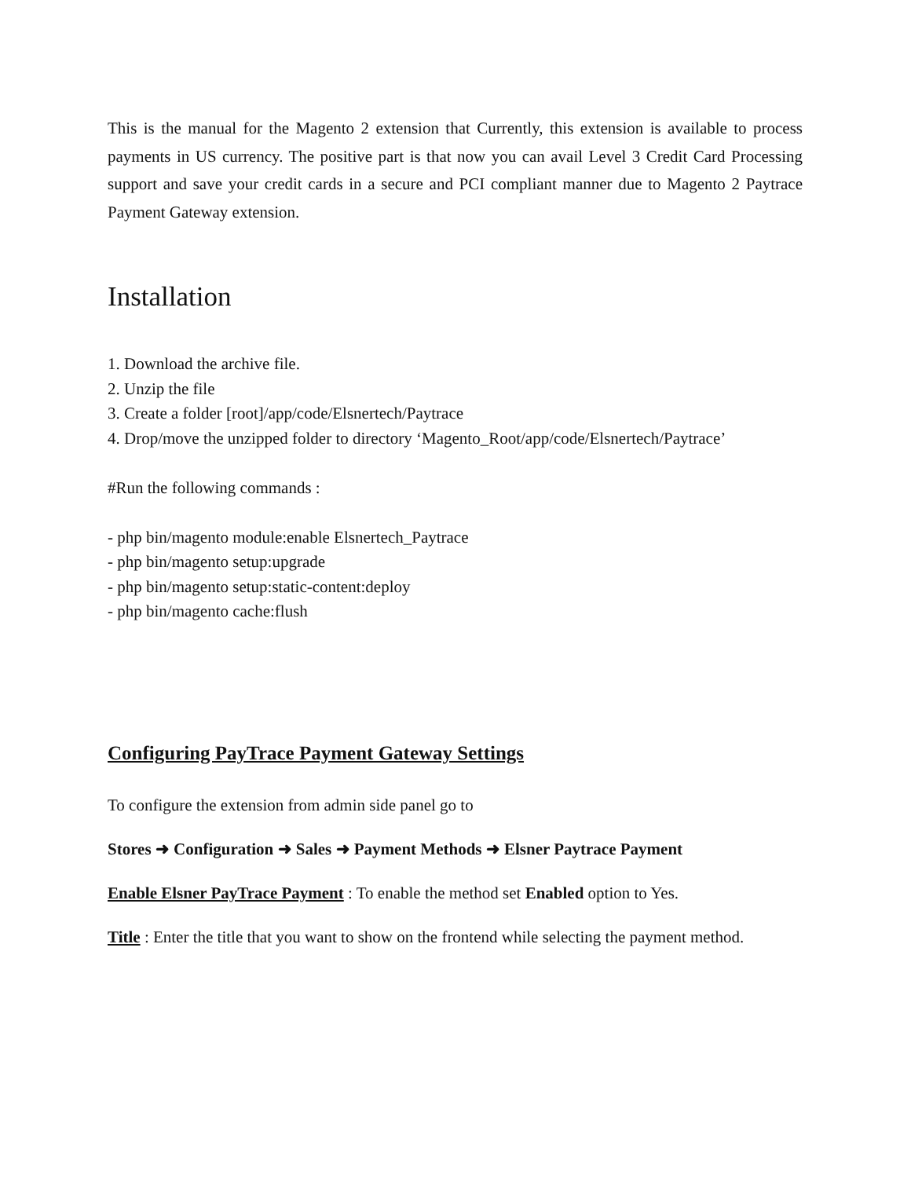This is the manual for the Magento 2 extension that Currently, this extension is available to process payments in US currency. The positive part is that now you can avail Level 3 Credit Card Processing support and save your credit cards in a secure and PCI compliant manner due to Magento 2 Paytrace Payment Gateway extension.
Installation
1. Download the archive file.
2. Unzip the file
3. Create a folder [root]/app/code/Elsnertech/Paytrace
4. Drop/move the unzipped folder to directory ‘Magento_Root/app/code/Elsnertech/Paytrace’
#Run the following commands :
- php bin/magento module:enable Elsnertech_Paytrace
- php bin/magento setup:upgrade
- php bin/magento setup:static-content:deploy
- php bin/magento cache:flush
Configuring PayTrace Payment Gateway Settings
To configure the extension from admin side panel go to
Stores ➜ Configuration ➜ Sales ➜ Payment Methods ➜ Elsner Paytrace Payment
Enable Elsner PayTrace Payment : To enable the method set Enabled option to Yes.
Title : Enter the title that you want to show on the frontend while selecting the payment method.